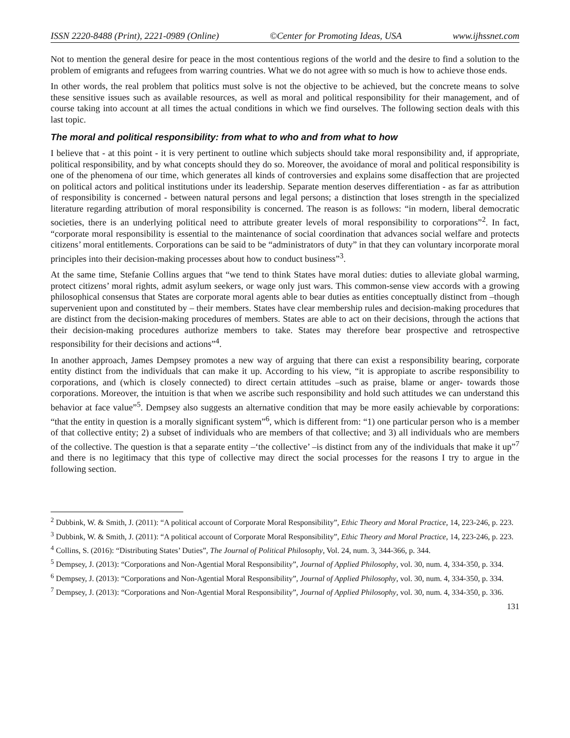ISSN 2220-8488 (Print), 2221-0989 (Online) ©Center for Promoting Ideas, USA www.ijhssnet.com
Not to mention the general desire for peace in the most contentious regions of the world and the desire to find a solution to the problem of emigrants and refugees from warring countries. What we do not agree with so much is how to achieve those ends.
In other words, the real problem that politics must solve is not the objective to be achieved, but the concrete means to solve these sensitive issues such as available resources, as well as moral and political responsibility for their management, and of course taking into account at all times the actual conditions in which we find ourselves. The following section deals with this last topic.
The moral and political responsibility: from what to who and from what to how
I believe that - at this point - it is very pertinent to outline which subjects should take moral responsibility and, if appropriate, political responsibility, and by what concepts should they do so. Moreover, the avoidance of moral and political responsibility is one of the phenomena of our time, which generates all kinds of controversies and explains some disaffection that are projected on political actors and political institutions under its leadership. Separate mention deserves differentiation - as far as attribution of responsibility is concerned - between natural persons and legal persons; a distinction that loses strength in the specialized literature regarding attribution of moral responsibility is concerned. The reason is as follows: “in modern, liberal democratic societies, there is an underlying political need to attribute greater levels of moral responsibility to corporations”<sup>2</sup>. In fact, “corporate moral responsibility is essential to the maintenance of social coordination that advances social welfare and protects citizens’ moral entitlements. Corporations can be said to be “administrators of duty” in that they can voluntary incorporate moral principles into their decision-making processes about how to conduct business”<sup>3</sup>.
At the same time, Stefanie Collins argues that “we tend to think States have moral duties: duties to alleviate global warming, protect citizens’ moral rights, admit asylum seekers, or wage only just wars. This common-sense view accords with a growing philosophical consensus that States are corporate moral agents able to bear duties as entities conceptually distinct from –though supervenient upon and constituted by – their members. States have clear membership rules and decision-making procedures that are distinct from the decision-making procedures of members. States are able to act on their decisions, through the actions that their decision-making procedures authorize members to take. States may therefore bear prospective and retrospective responsibility for their decisions and actions”<sup>4</sup>.
In another approach, James Dempsey promotes a new way of arguing that there can exist a responsibility bearing, corporate entity distinct from the individuals that can make it up. According to his view, “it is appropiate to ascribe responsibility to corporations, and (which is closely connected) to direct certain attitudes –such as praise, blame or anger- towards those corporations. Moreover, the intuition is that when we ascribe such responsibility and hold such attitudes we can understand this behavior at face value”<sup>5</sup>. Dempsey also suggests an alternative condition that may be more easily achievable by corporations: “that the entity in question is a morally significant system”<sup>6</sup>, which is different from: “1) one particular person who is a member of that collective entity; 2) a subset of individuals who are members of that collective; and 3) all individuals who are members of the collective. The question is that a separate entity –‘the collective’ –is distinct from any of the individuals that make it up”<sup>7</sup> and there is no legitimacy that this type of collective may direct the social processes for the reasons I try to argue in the following section.
<sup>2</sup> Dubbink, W. & Smith, J. (2011): “A political account of Corporate Moral Responsibility”, Ethic Theory and Moral Practice, 14, 223-246, p. 223.
<sup>3</sup> Dubbink, W. & Smith, J. (2011): “A political account of Corporate Moral Responsibility”, Ethic Theory and Moral Practice, 14, 223-246, p. 223.
<sup>4</sup> Collins, S. (2016): “Distributing States’ Duties”, The Journal of Political Philosophy, Vol. 24, num. 3, 344-366, p. 344.
<sup>5</sup> Dempsey, J. (2013): “Corporations and Non-Agential Moral Responsibility”, Journal of Applied Philosophy, vol. 30, num. 4, 334-350, p. 334.
<sup>6</sup> Dempsey, J. (2013): “Corporations and Non-Agential Moral Responsibility”, Journal of Applied Philosophy, vol. 30, num. 4, 334-350, p. 334.
<sup>7</sup> Dempsey, J. (2013): “Corporations and Non-Agential Moral Responsibility”, Journal of Applied Philosophy, vol. 30, num. 4, 334-350, p. 336.
131